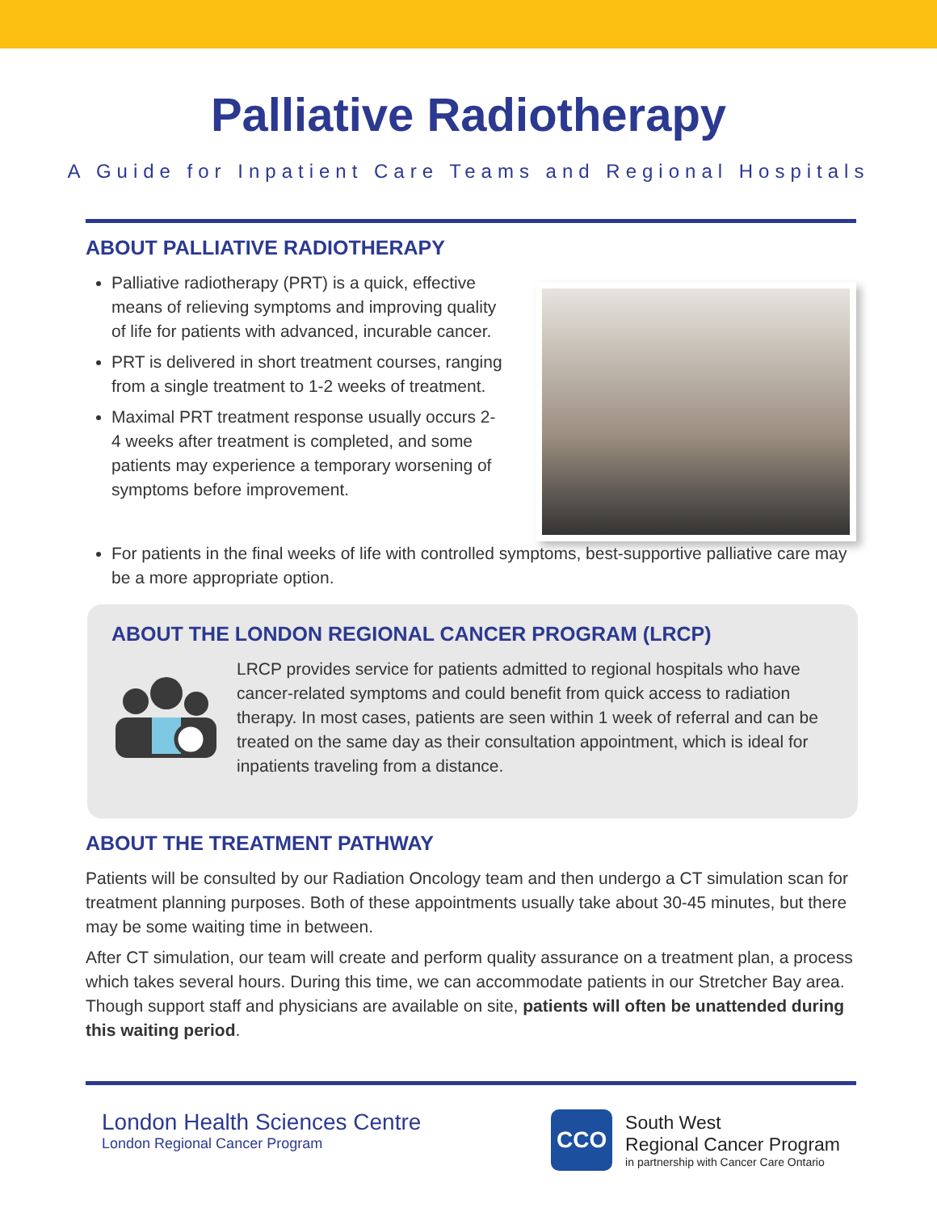Palliative Radiotherapy
A Guide for Inpatient Care Teams and Regional Hospitals
ABOUT PALLIATIVE RADIOTHERAPY
Palliative radiotherapy (PRT) is a quick, effective means of relieving symptoms and improving quality of life for patients with advanced, incurable cancer.
PRT is delivered in short treatment courses, ranging from a single treatment to 1-2 weeks of treatment.
Maximal PRT treatment response usually occurs 2-4 weeks after treatment is completed, and some patients may experience a temporary worsening of symptoms before improvement.
For patients in the final weeks of life with controlled symptoms, best-supportive palliative care may be a more appropriate option.
ABOUT THE LONDON REGIONAL CANCER PROGRAM (LRCP)
LRCP provides service for patients admitted to regional hospitals who have cancer-related symptoms and could benefit from quick access to radiation therapy. In most cases, patients are seen within 1 week of referral and can be treated on the same day as their consultation appointment, which is ideal for inpatients traveling from a distance.
ABOUT THE TREATMENT PATHWAY
Patients will be consulted by our Radiation Oncology team and then undergo a CT simulation scan for treatment planning purposes. Both of these appointments usually take about 30-45 minutes, but there may be some waiting time in between.
After CT simulation, our team will create and perform quality assurance on a treatment plan, a process which takes several hours. During this time, we can accommodate patients in our Stretcher Bay area. Though support staff and physicians are available on site, patients will often be unattended during this waiting period.
London Health Sciences Centre
London Regional Cancer Program
CCO
South West
Regional Cancer Program
in partnership with Cancer Care Ontario